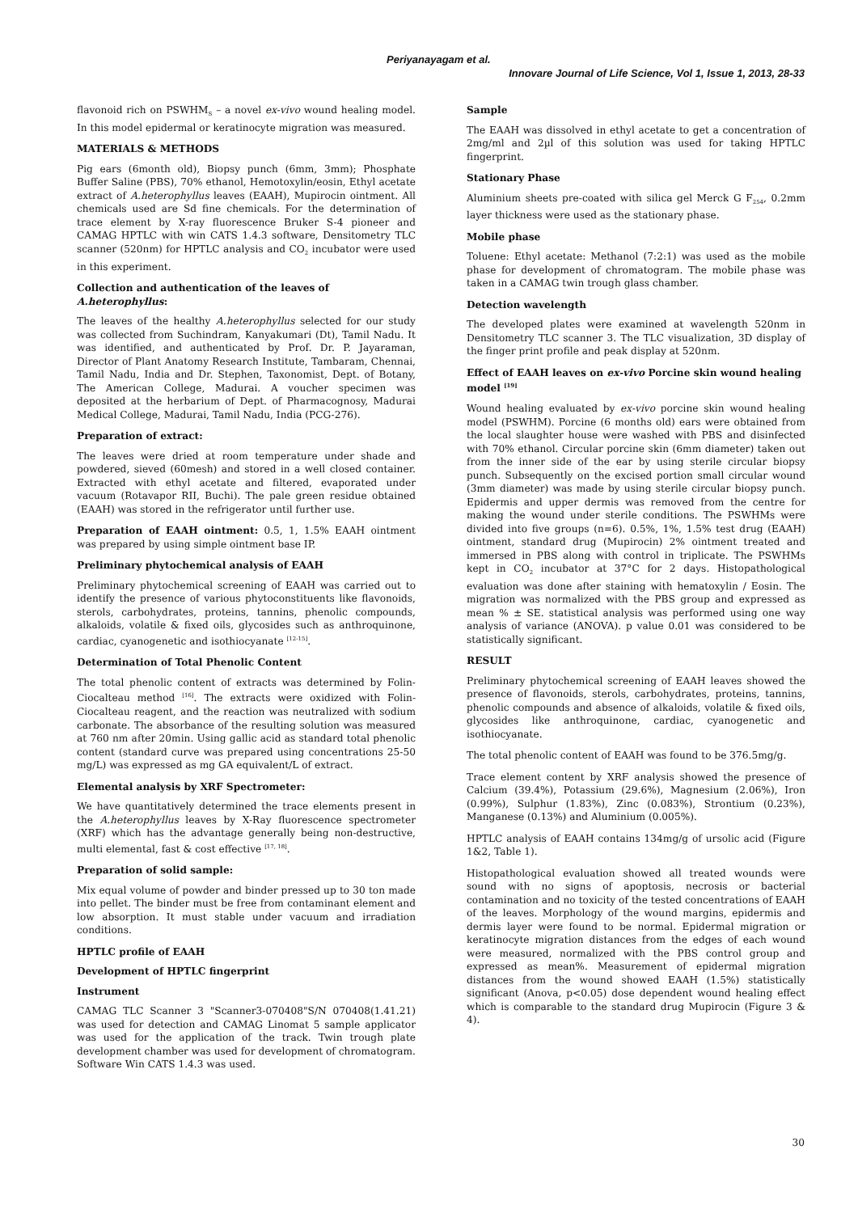Periyanayagam et al.
Innovare Journal of Life Science, Vol 1, Issue 1, 2013, 28-33
flavonoid rich on PSWHM<sub>S</sub> – a novel ex-vivo wound healing model. In this model epidermal or keratinocyte migration was measured.
MATERIALS & METHODS
Pig ears (6month old), Biopsy punch (6mm, 3mm); Phosphate Buffer Saline (PBS), 70% ethanol, Hemotoxylin/eosin, Ethyl acetate extract of A.heterophyllus leaves (EAAH), Mupirocin ointment. All chemicals used are Sd fine chemicals. For the determination of trace element by X-ray fluorescence Bruker S-4 pioneer and CAMAG HPTLC with win CATS 1.4.3 software, Densitometry TLC scanner (520nm) for HPTLC analysis and CO<sub>2</sub> incubator were used in this experiment.
Collection and authentication of the leaves of A.heterophyllus:
The leaves of the healthy A.heterophyllus selected for our study was collected from Suchindram, Kanyakumari (Dt), Tamil Nadu. It was identified, and authenticated by Prof. Dr. P. Jayaraman, Director of Plant Anatomy Research Institute, Tambaram, Chennai, Tamil Nadu, India and Dr. Stephen, Taxonomist, Dept. of Botany, The American College, Madurai. A voucher specimen was deposited at the herbarium of Dept. of Pharmacognosy, Madurai Medical College, Madurai, Tamil Nadu, India (PCG-276).
Preparation of extract:
The leaves were dried at room temperature under shade and powdered, sieved (60mesh) and stored in a well closed container. Extracted with ethyl acetate and filtered, evaporated under vacuum (Rotavapor RII, Buchi). The pale green residue obtained (EAAH) was stored in the refrigerator until further use.
Preparation of EAAH ointment: 0.5, 1, 1.5% EAAH ointment was prepared by using simple ointment base IP.
Preliminary phytochemical analysis of EAAH
Preliminary phytochemical screening of EAAH was carried out to identify the presence of various phytoconstituents like flavonoids, sterols, carbohydrates, proteins, tannins, phenolic compounds, alkaloids, volatile & fixed oils, glycosides such as anthroquinone, cardiac, cyanogenetic and isothiocyanate <sup>[12-15]</sup>.
Determination of Total Phenolic Content
The total phenolic content of extracts was determined by Folin-Ciocalteau method <sup>[16]</sup>. The extracts were oxidized with Folin-Ciocalteau reagent, and the reaction was neutralized with sodium carbonate. The absorbance of the resulting solution was measured at 760 nm after 20min. Using gallic acid as standard total phenolic content (standard curve was prepared using concentrations 25-50 mg/L) was expressed as mg GA equivalent/L of extract.
Elemental analysis by XRF Spectrometer:
We have quantitatively determined the trace elements present in the A.heterophyllus leaves by X-Ray fluorescence spectrometer (XRF) which has the advantage generally being non-destructive, multi elemental, fast & cost effective <sup>[17, 18]</sup>.
Preparation of solid sample:
Mix equal volume of powder and binder pressed up to 30 ton made into pellet. The binder must be free from contaminant element and low absorption. It must stable under vacuum and irradiation conditions.
HPTLC profile of EAAH
Development of HPTLC fingerprint
Instrument
CAMAG TLC Scanner 3 "Scanner3-070408"S/N 070408(1.41.21) was used for detection and CAMAG Linomat 5 sample applicator was used for the application of the track. Twin trough plate development chamber was used for development of chromatogram. Software Win CATS 1.4.3 was used.
Sample
The EAAH was dissolved in ethyl acetate to get a concentration of 2mg/ml and 2µl of this solution was used for taking HPTLC fingerprint.
Stationary Phase
Aluminium sheets pre-coated with silica gel Merck G F<sub>254</sub>, 0.2mm layer thickness were used as the stationary phase.
Mobile phase
Toluene: Ethyl acetate: Methanol (7:2:1) was used as the mobile phase for development of chromatogram. The mobile phase was taken in a CAMAG twin trough glass chamber.
Detection wavelength
The developed plates were examined at wavelength 520nm in Densitometry TLC scanner 3. The TLC visualization, 3D display of the finger print profile and peak display at 520nm.
Effect of EAAH leaves on ex-vivo Porcine skin wound healing model <sup>[19]</sup>
Wound healing evaluated by ex-vivo porcine skin wound healing model (PSWHM). Porcine (6 months old) ears were obtained from the local slaughter house were washed with PBS and disinfected with 70% ethanol. Circular porcine skin (6mm diameter) taken out from the inner side of the ear by using sterile circular biopsy punch. Subsequently on the excised portion small circular wound (3mm diameter) was made by using sterile circular biopsy punch. Epidermis and upper dermis was removed from the centre for making the wound under sterile conditions. The PSWHMs were divided into five groups (n=6). 0.5%, 1%, 1.5% test drug (EAAH) ointment, standard drug (Mupirocin) 2% ointment treated and immersed in PBS along with control in triplicate. The PSWHMs kept in CO<sub>2</sub> incubator at 37°C for 2 days. Histopathological evaluation was done after staining with hematoxylin / Eosin. The migration was normalized with the PBS group and expressed as mean % ± SE. statistical analysis was performed using one way analysis of variance (ANOVA). p value 0.01 was considered to be statistically significant.
RESULT
Preliminary phytochemical screening of EAAH leaves showed the presence of flavonoids, sterols, carbohydrates, proteins, tannins, phenolic compounds and absence of alkaloids, volatile & fixed oils, glycosides like anthroquinone, cardiac, cyanogenetic and isothiocyanate.
The total phenolic content of EAAH was found to be 376.5mg/g.
Trace element content by XRF analysis showed the presence of Calcium (39.4%), Potassium (29.6%), Magnesium (2.06%), Iron (0.99%), Sulphur (1.83%), Zinc (0.083%), Strontium (0.23%), Manganese (0.13%) and Aluminium (0.005%).
HPTLC analysis of EAAH contains 134mg/g of ursolic acid (Figure 1&2, Table 1).
Histopathological evaluation showed all treated wounds were sound with no signs of apoptosis, necrosis or bacterial contamination and no toxicity of the tested concentrations of EAAH of the leaves. Morphology of the wound margins, epidermis and dermis layer were found to be normal. Epidermal migration or keratinocyte migration distances from the edges of each wound were measured, normalized with the PBS control group and expressed as mean%. Measurement of epidermal migration distances from the wound showed EAAH (1.5%) statistically significant (Anova, p<0.05) dose dependent wound healing effect which is comparable to the standard drug Mupirocin (Figure 3 & 4).
30